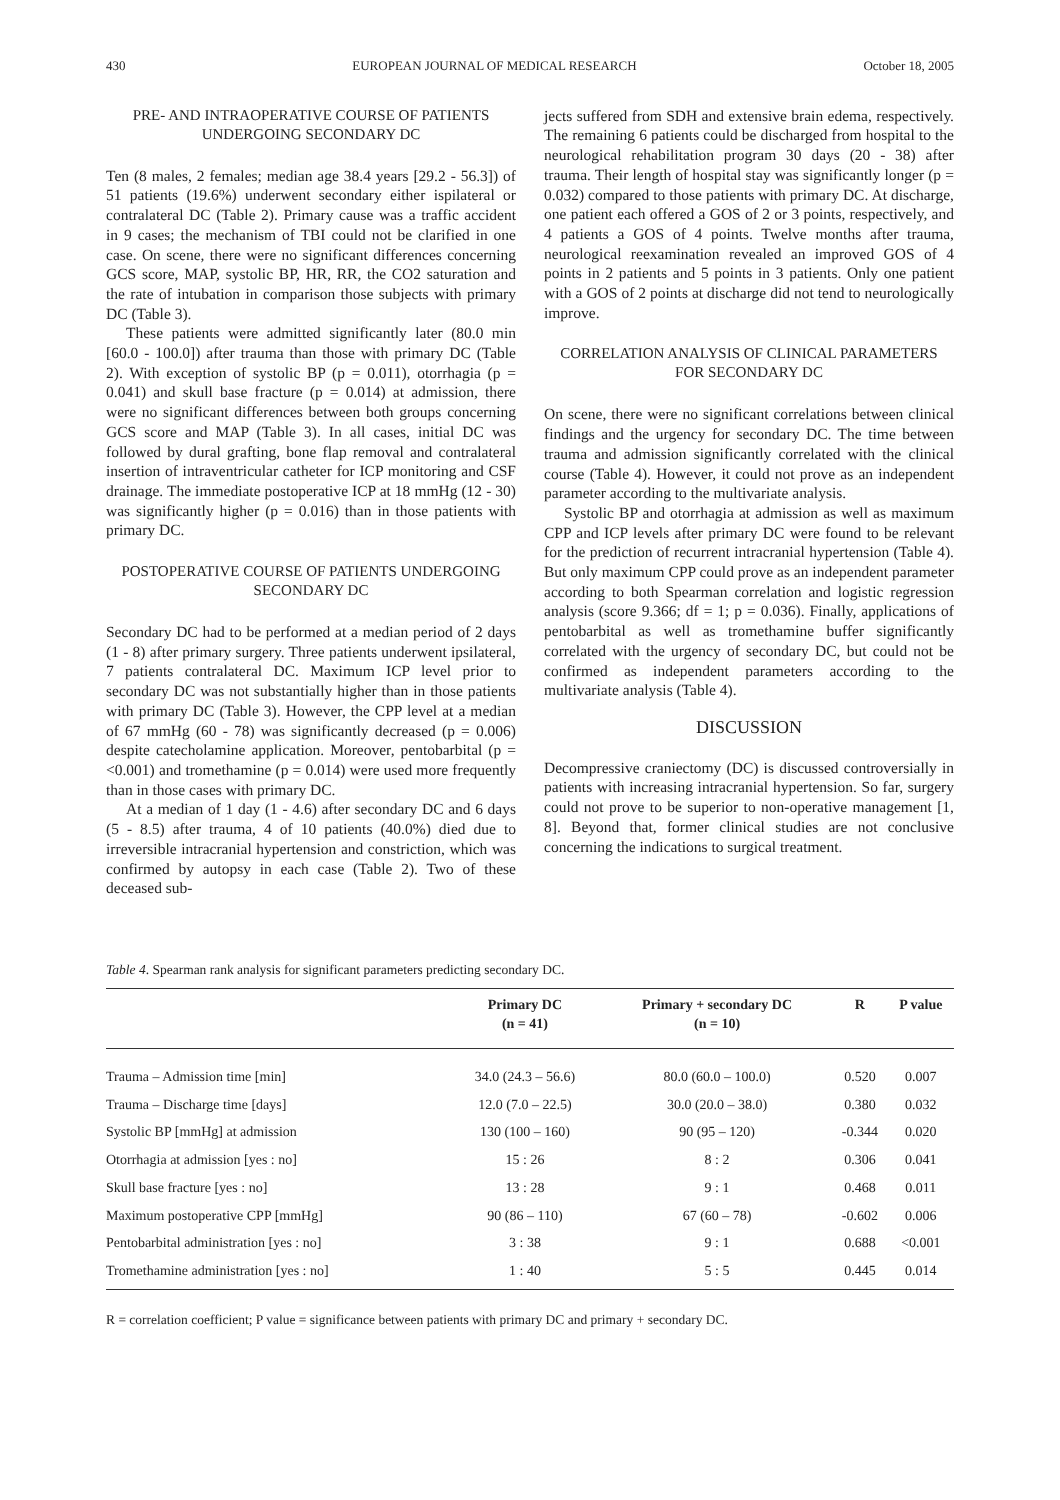430 EUROPEAN JOURNAL OF MEDICAL RESEARCH October 18, 2005
PRE- AND INTRAOPERATIVE COURSE OF PATIENTS
UNDERGOING SECONDARY DC
Ten (8 males, 2 females; median age 38.4 years [29.2 - 56.3]) of 51 patients (19.6%) underwent secondary either ispilateral or contralateral DC (Table 2). Primary cause was a traffic accident in 9 cases; the mechanism of TBI could not be clarified in one case. On scene, there were no significant differences concerning GCS score, MAP, systolic BP, HR, RR, the CO2 saturation and the rate of intubation in comparison those subjects with primary DC (Table 3).
These patients were admitted significantly later (80.0 min [60.0 - 100.0]) after trauma than those with primary DC (Table 2). With exception of systolic BP (p = 0.011), otorrhagia (p = 0.041) and skull base fracture (p = 0.014) at admission, there were no significant differences between both groups concerning GCS score and MAP (Table 3). In all cases, initial DC was followed by dural grafting, bone flap removal and contralateral insertion of intraventricular catheter for ICP monitoring and CSF drainage. The immediate postoperative ICP at 18 mmHg (12 - 30) was significantly higher (p = 0.016) than in those patients with primary DC.
POSTOPERATIVE COURSE OF PATIENTS UNDERGOING
SECONDARY DC
Secondary DC had to be performed at a median period of 2 days (1 - 8) after primary surgery. Three patients underwent ipsilateral, 7 patients contralateral DC. Maximum ICP level prior to secondary DC was not substantially higher than in those patients with primary DC (Table 3). However, the CPP level at a median of 67 mmHg (60 - 78) was significantly decreased (p = 0.006) despite catecholamine application. Moreover, pentobarbital (p = <0.001) and tromethamine (p = 0.014) were used more frequently than in those cases with primary DC.
At a median of 1 day (1 - 4.6) after secondary DC and 6 days (5 - 8.5) after trauma, 4 of 10 patients (40.0%) died due to irreversible intracranial hypertension and constriction, which was confirmed by autopsy in each case (Table 2). Two of these deceased sub-
jects suffered from SDH and extensive brain edema, respectively. The remaining 6 patients could be discharged from hospital to the neurological rehabilitation program 30 days (20 - 38) after trauma. Their length of hospital stay was significantly longer (p = 0.032) compared to those patients with primary DC. At discharge, one patient each offered a GOS of 2 or 3 points, respectively, and 4 patients a GOS of 4 points. Twelve months after trauma, neurological reexamination revealed an improved GOS of 4 points in 2 patients and 5 points in 3 patients. Only one patient with a GOS of 2 points at discharge did not tend to neurologically improve.
CORRELATION ANALYSIS OF CLINICAL PARAMETERS
FOR SECONDARY DC
On scene, there were no significant correlations between clinical findings and the urgency for secondary DC. The time between trauma and admission significantly correlated with the clinical course (Table 4). However, it could not prove as an independent parameter according to the multivariate analysis.
Systolic BP and otorrhagia at admission as well as maximum CPP and ICP levels after primary DC were found to be relevant for the prediction of recurrent intracranial hypertension (Table 4). But only maximum CPP could prove as an independent parameter according to both Spearman correlation and logistic regression analysis (score 9.366; df = 1; p = 0.036). Finally, applications of pentobarbital as well as tromethamine buffer significantly correlated with the urgency of secondary DC, but could not be confirmed as independent parameters according to the multivariate analysis (Table 4).
DISCUSSION
Decompressive craniectomy (DC) is discussed controversially in patients with increasing intracranial hypertension. So far, surgery could not prove to be superior to non-operative management [1, 8]. Beyond that, former clinical studies are not conclusive concerning the indications to surgical treatment.
Table 4. Spearman rank analysis for significant parameters predicting secondary DC.
| | Primary DC (n = 41) | Primary + secondary DC (n = 10) | R | P value |
| --- | --- | --- | --- | --- |
| Trauma – Admission time [min] | 34.0 (24.3 – 56.6) | 80.0 (60.0 – 100.0) | 0.520 | 0.007 |
| Trauma – Discharge time [days] | 12.0 (7.0 – 22.5) | 30.0 (20.0 – 38.0) | 0.380 | 0.032 |
| Systolic BP [mmHg] at admission | 130 (100 – 160) | 90 (95 – 120) | -0.344 | 0.020 |
| Otorrhagia at admission [yes : no] | 15 : 26 | 8 : 2 | 0.306 | 0.041 |
| Skull base fracture [yes : no] | 13 : 28 | 9 : 1 | 0.468 | 0.011 |
| Maximum postoperative CPP [mmHg] | 90 (86 – 110) | 67 (60 – 78) | -0.602 | 0.006 |
| Pentobarbital administration [yes : no] | 3 : 38 | 9 : 1 | 0.688 | <0.001 |
| Tromethamine administration [yes : no] | 1 : 40 | 5 : 5 | 0.445 | 0.014 |
R = correlation coefficient; P value = significance between patients with primary DC and primary + secondary DC.